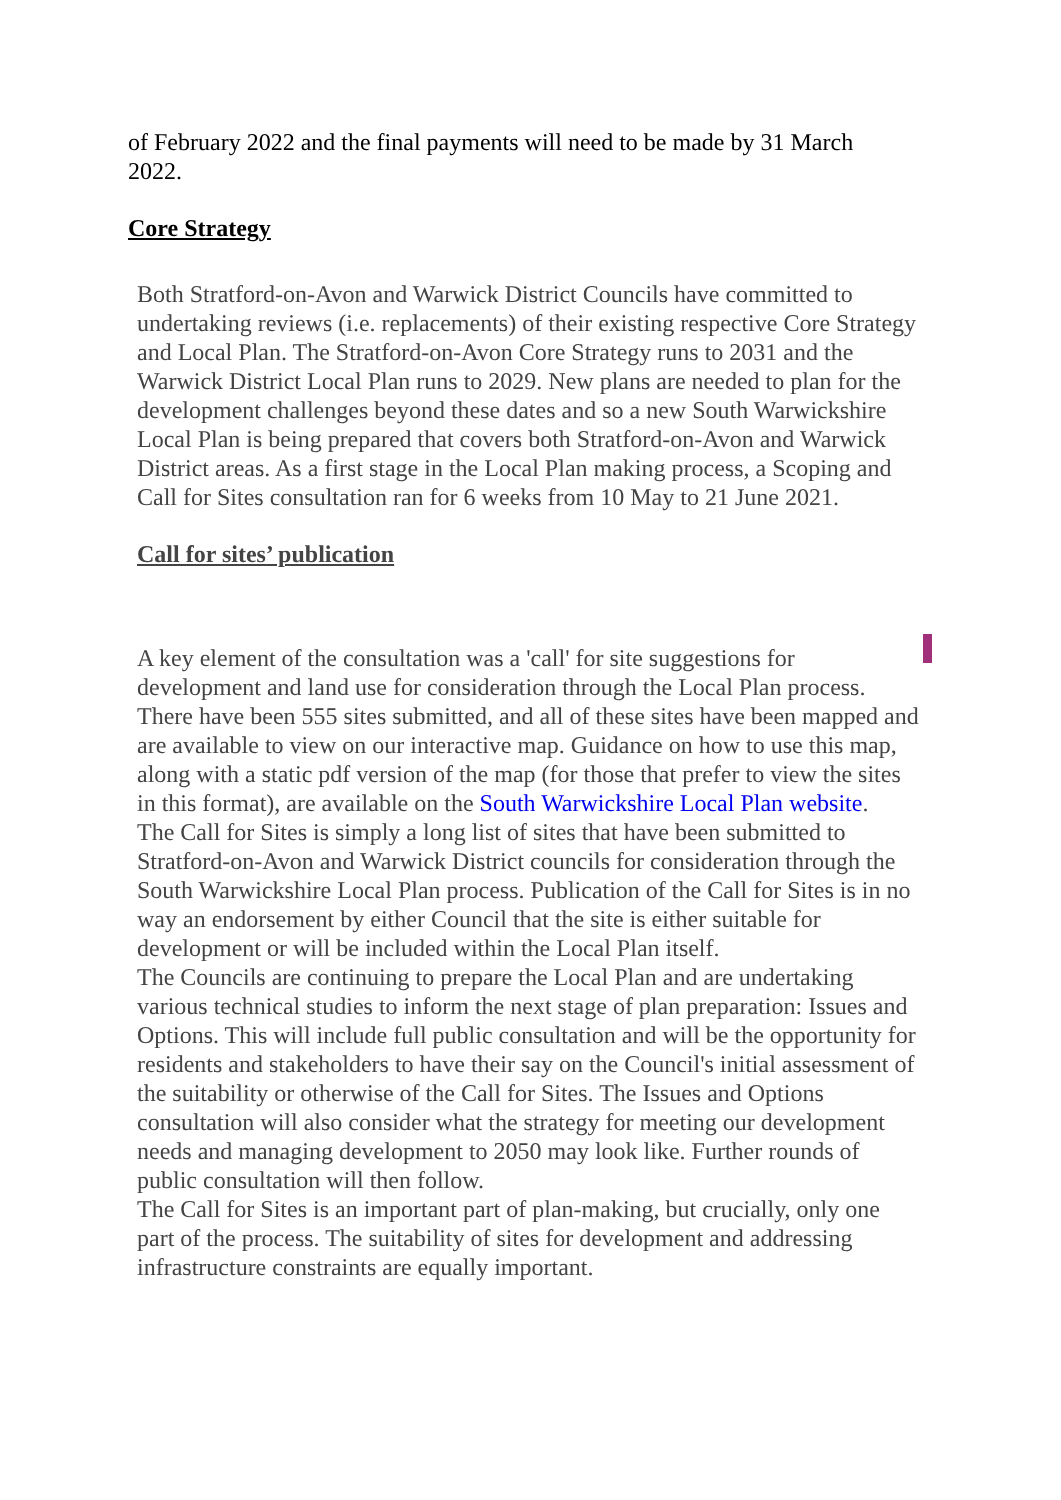of February 2022 and the final payments will need to be made by 31 March 2022.
Core Strategy
Both Stratford-on-Avon and Warwick District Councils have committed to undertaking reviews (i.e. replacements) of their existing respective Core Strategy and Local Plan. The Stratford-on-Avon Core Strategy runs to 2031 and the Warwick District Local Plan runs to 2029. New plans are needed to plan for the development challenges beyond these dates and so a new South Warwickshire Local Plan is being prepared that covers both Stratford-on-Avon and Warwick District areas. As a first stage in the Local Plan making process, a Scoping and Call for Sites consultation ran for 6 weeks from 10 May to 21 June 2021.
Call for sites’ publication
A key element of the consultation was a 'call' for site suggestions for development and land use for consideration through the Local Plan process.
There have been 555 sites submitted, and all of these sites have been mapped and are available to view on our interactive map. Guidance on how to use this map, along with a static pdf version of the map (for those that prefer to view the sites in this format), are available on the South Warwickshire Local Plan website.
The Call for Sites is simply a long list of sites that have been submitted to Stratford-on-Avon and Warwick District councils for consideration through the South Warwickshire Local Plan process. Publication of the Call for Sites is in no way an endorsement by either Council that the site is either suitable for development or will be included within the Local Plan itself.
The Councils are continuing to prepare the Local Plan and are undertaking various technical studies to inform the next stage of plan preparation: Issues and Options. This will include full public consultation and will be the opportunity for residents and stakeholders to have their say on the Council's initial assessment of the suitability or otherwise of the Call for Sites. The Issues and Options consultation will also consider what the strategy for meeting our development needs and managing development to 2050 may look like. Further rounds of public consultation will then follow.
The Call for Sites is an important part of plan-making, but crucially, only one part of the process. The suitability of sites for development and addressing infrastructure constraints are equally important.